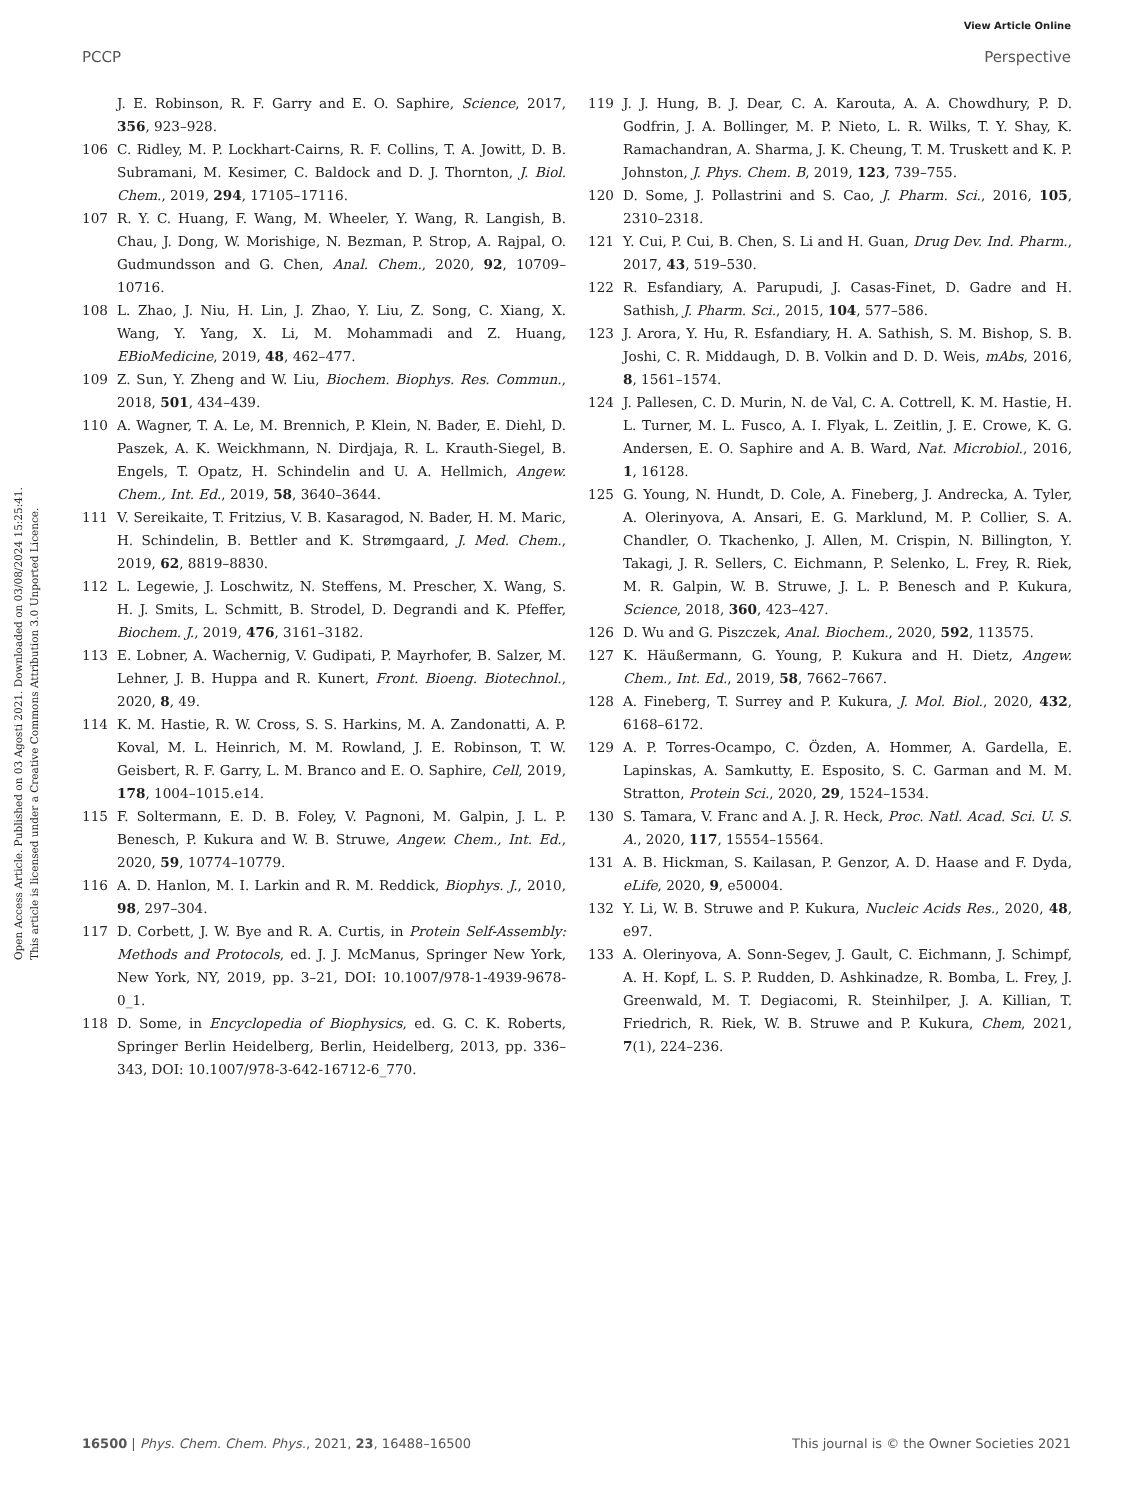View Article Online
PCCP Perspective
Open Access Article. Published on 03 Agosti 2021. Downloaded on 03/08/2024 15:25:41.
This article is licensed under a Creative Commons Attribution 3.0 Unported Licence.
J. E. Robinson, R. F. Garry and E. O. Saphire, Science, 2017, 356, 923–928.
106 C. Ridley, M. P. Lockhart-Cairns, R. F. Collins, T. A. Jowitt, D. B. Subramani, M. Kesimer, C. Baldock and D. J. Thornton, J. Biol. Chem., 2019, 294, 17105–17116.
107 R. Y. C. Huang, F. Wang, M. Wheeler, Y. Wang, R. Langish, B. Chau, J. Dong, W. Morishige, N. Bezman, P. Strop, A. Rajpal, O. Gudmundsson and G. Chen, Anal. Chem., 2020, 92, 10709–10716.
108 L. Zhao, J. Niu, H. Lin, J. Zhao, Y. Liu, Z. Song, C. Xiang, X. Wang, Y. Yang, X. Li, M. Mohammadi and Z. Huang, EBioMedicine, 2019, 48, 462–477.
109 Z. Sun, Y. Zheng and W. Liu, Biochem. Biophys. Res. Commun., 2018, 501, 434–439.
110 A. Wagner, T. A. Le, M. Brennich, P. Klein, N. Bader, E. Diehl, D. Paszek, A. K. Weickhmann, N. Dirdjaja, R. L. Krauth-Siegel, B. Engels, T. Opatz, H. Schindelin and U. A. Hellmich, Angew. Chem., Int. Ed., 2019, 58, 3640–3644.
111 V. Sereikaite, T. Fritzius, V. B. Kasaragod, N. Bader, H. M. Maric, H. Schindelin, B. Bettler and K. Strømgaard, J. Med. Chem., 2019, 62, 8819–8830.
112 L. Legewie, J. Loschwitz, N. Steffens, M. Prescher, X. Wang, S. H. J. Smits, L. Schmitt, B. Strodel, D. Degrandi and K. Pfeffer, Biochem. J., 2019, 476, 3161–3182.
113 E. Lobner, A. Wachernig, V. Gudipati, P. Mayrhofer, B. Salzer, M. Lehner, J. B. Huppa and R. Kunert, Front. Bioeng. Biotechnol., 2020, 8, 49.
114 K. M. Hastie, R. W. Cross, S. S. Harkins, M. A. Zandonatti, A. P. Koval, M. L. Heinrich, M. M. Rowland, J. E. Robinson, T. W. Geisbert, R. F. Garry, L. M. Branco and E. O. Saphire, Cell, 2019, 178, 1004–1015.e14.
115 F. Soltermann, E. D. B. Foley, V. Pagnoni, M. Galpin, J. L. P. Benesch, P. Kukura and W. B. Struwe, Angew. Chem., Int. Ed., 2020, 59, 10774–10779.
116 A. D. Hanlon, M. I. Larkin and R. M. Reddick, Biophys. J., 2010, 98, 297–304.
117 D. Corbett, J. W. Bye and R. A. Curtis, in Protein Self-Assembly: Methods and Protocols, ed. J. J. McManus, Springer New York, New York, NY, 2019, pp. 3–21, DOI: 10.1007/978-1-4939-9678-0_1.
118 D. Some, in Encyclopedia of Biophysics, ed. G. C. K. Roberts, Springer Berlin Heidelberg, Berlin, Heidelberg, 2013, pp. 336–343, DOI: 10.1007/978-3-642-16712-6_770.
119 J. J. Hung, B. J. Dear, C. A. Karouta, A. A. Chowdhury, P. D. Godfrin, J. A. Bollinger, M. P. Nieto, L. R. Wilks, T. Y. Shay, K. Ramachandran, A. Sharma, J. K. Cheung, T. M. Truskett and K. P. Johnston, J. Phys. Chem. B, 2019, 123, 739–755.
120 D. Some, J. Pollastrini and S. Cao, J. Pharm. Sci., 2016, 105, 2310–2318.
121 Y. Cui, P. Cui, B. Chen, S. Li and H. Guan, Drug Dev. Ind. Pharm., 2017, 43, 519–530.
122 R. Esfandiary, A. Parupudi, J. Casas-Finet, D. Gadre and H. Sathish, J. Pharm. Sci., 2015, 104, 577–586.
123 J. Arora, Y. Hu, R. Esfandiary, H. A. Sathish, S. M. Bishop, S. B. Joshi, C. R. Middaugh, D. B. Volkin and D. D. Weis, mAbs, 2016, 8, 1561–1574.
124 J. Pallesen, C. D. Murin, N. de Val, C. A. Cottrell, K. M. Hastie, H. L. Turner, M. L. Fusco, A. I. Flyak, L. Zeitlin, J. E. Crowe, K. G. Andersen, E. O. Saphire and A. B. Ward, Nat. Microbiol., 2016, 1, 16128.
125 G. Young, N. Hundt, D. Cole, A. Fineberg, J. Andrecka, A. Tyler, A. Olerinyova, A. Ansari, E. G. Marklund, M. P. Collier, S. A. Chandler, O. Tkachenko, J. Allen, M. Crispin, N. Billington, Y. Takagi, J. R. Sellers, C. Eichmann, P. Selenko, L. Frey, R. Riek, M. R. Galpin, W. B. Struwe, J. L. P. Benesch and P. Kukura, Science, 2018, 360, 423–427.
126 D. Wu and G. Piszczek, Anal. Biochem., 2020, 592, 113575.
127 K. Häußermann, G. Young, P. Kukura and H. Dietz, Angew. Chem., Int. Ed., 2019, 58, 7662–7667.
128 A. Fineberg, T. Surrey and P. Kukura, J. Mol. Biol., 2020, 432, 6168–6172.
129 A. P. Torres-Ocampo, C. Özden, A. Hommer, A. Gardella, E. Lapinskas, A. Samkutty, E. Esposito, S. C. Garman and M. M. Stratton, Protein Sci., 2020, 29, 1524–1534.
130 S. Tamara, V. Franc and A. J. R. Heck, Proc. Natl. Acad. Sci. U. S. A., 2020, 117, 15554–15564.
131 A. B. Hickman, S. Kailasan, P. Genzor, A. D. Haase and F. Dyda, eLife, 2020, 9, e50004.
132 Y. Li, W. B. Struwe and P. Kukura, Nucleic Acids Res., 2020, 48, e97.
133 A. Olerinyova, A. Sonn-Segev, J. Gault, C. Eichmann, J. Schimpf, A. H. Kopf, L. S. P. Rudden, D. Ashkinadze, R. Bomba, L. Frey, J. Greenwald, M. T. Degiacomi, R. Steinhilper, J. A. Killian, T. Friedrich, R. Riek, W. B. Struwe and P. Kukura, Chem, 2021, 7(1), 224–236.
16500 | Phys. Chem. Chem. Phys., 2021, 23, 16488–16500 This journal is © the Owner Societies 2021